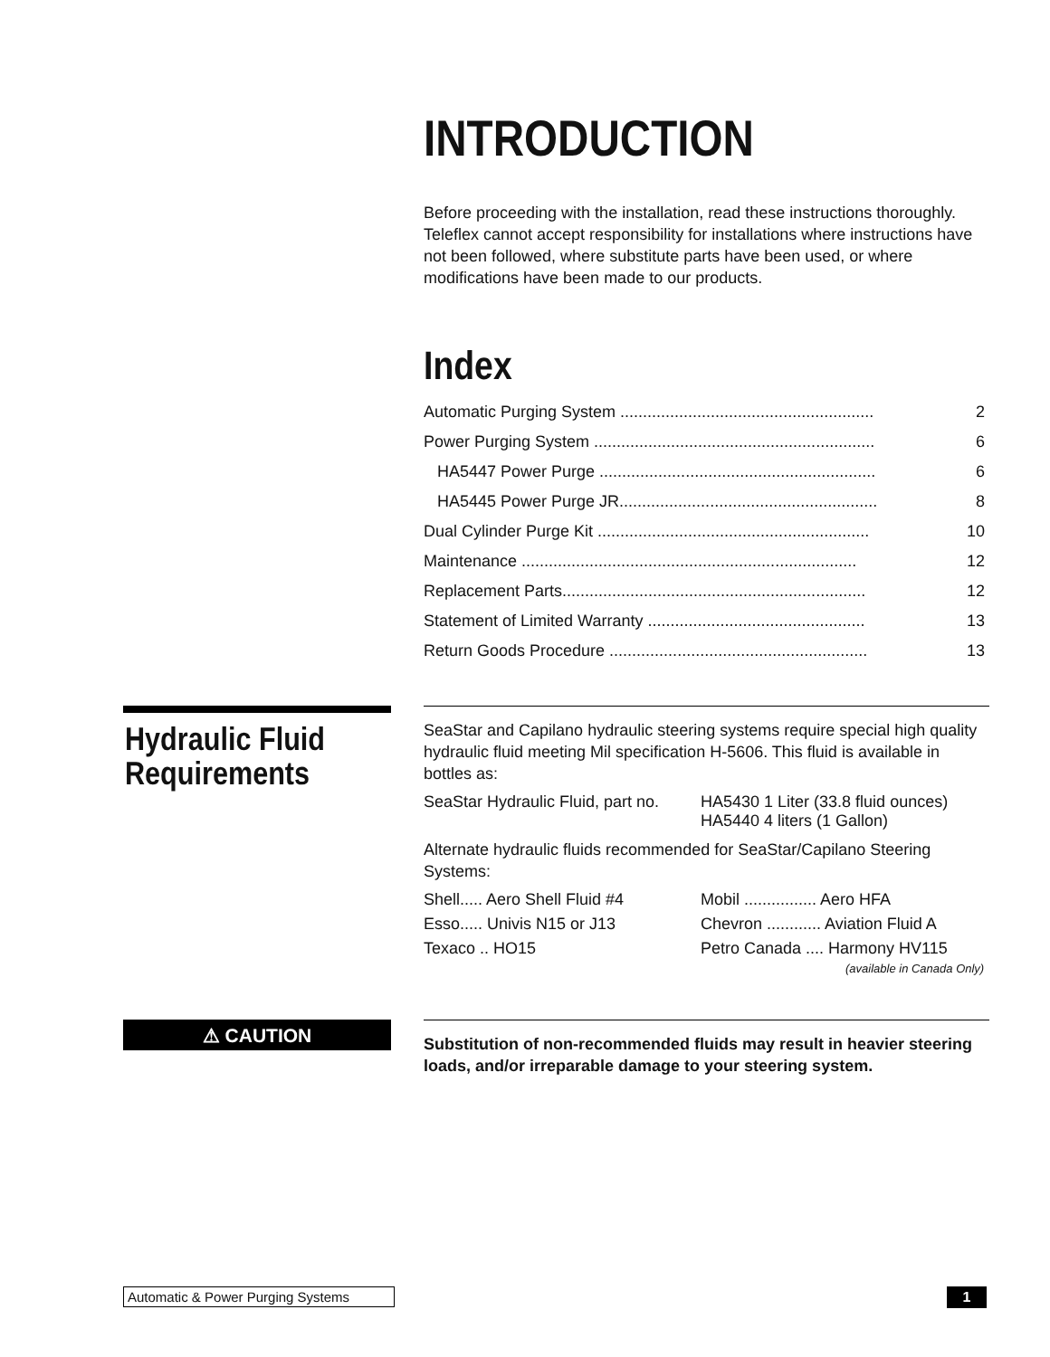INTRODUCTION
Before proceeding with the installation, read these instructions thoroughly. Teleflex cannot accept responsibility for installations where instructions have not been followed, where substitute parts have been used, or where modifications have been made to our products.
Index
| Automatic Purging System ........................................................ | 2 |
| Power Purging System .............................................................. | 6 |
| HA5447 Power Purge ............................................................. | 6 |
| HA5445 Power Purge JR......................................................... | 8 |
| Dual Cylinder Purge Kit ............................................................ | 10 |
| Maintenance .......................................................................... | 12 |
| Replacement Parts................................................................... | 12 |
| Statement of Limited Warranty ................................................ | 13 |
| Return Goods Procedure ......................................................... | 13 |
Hydraulic Fluid
Requirements
SeaStar and Capilano hydraulic steering systems require special high quality hydraulic fluid meeting Mil specification H-5606. This fluid is available in bottles as:
| SeaStar Hydraulic Fluid, part no. | HA5430 1 Liter (33.8 fluid ounces) HA5440 4 liters (1 Gallon) |
Alternate hydraulic fluids recommended for SeaStar/Capilano Steering Systems:
| Shell..... Aero Shell Fluid #4 | Mobil ................ Aero HFA |
| Esso..... Univis N15 or J13 | Chevron ............ Aviation Fluid A |
| Texaco .. HO15 | Petro Canada .... Harmony HV115 (available in Canada Only) |
⚠ CAUTION
Substitution of non-recommended fluids may result in heavier steering loads, and/or irreparable damage to your steering system.
Automatic & Power Purging Systems
1